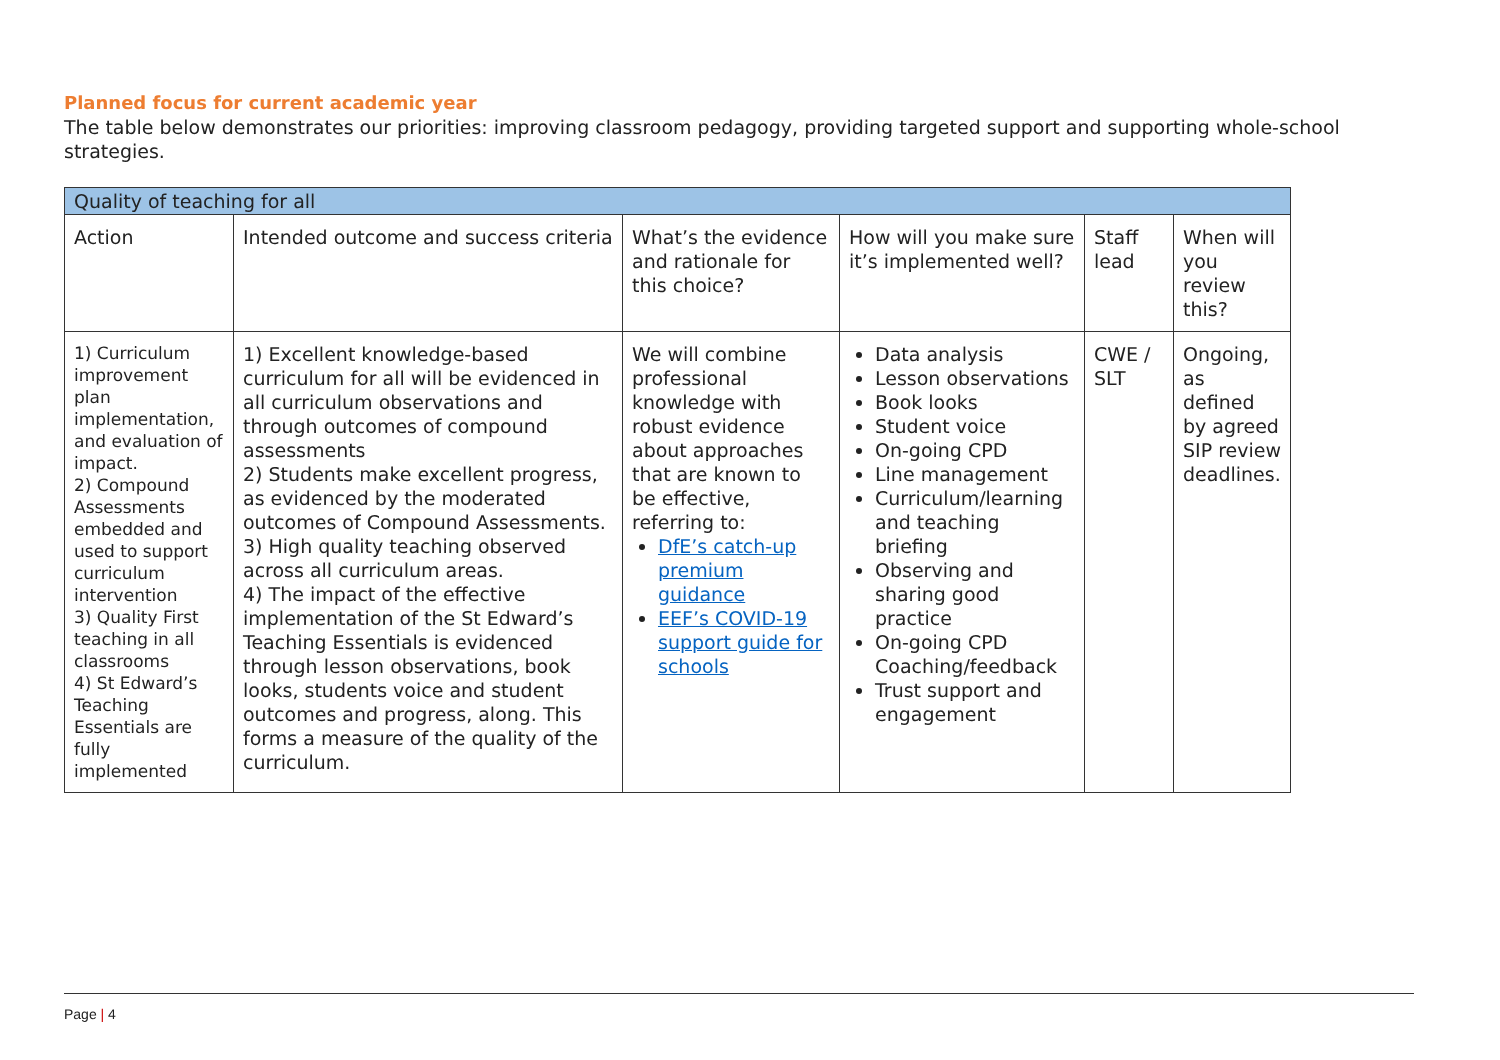Planned focus for current academic year
The table below demonstrates our priorities: improving classroom pedagogy, providing targeted support and supporting whole-school strategies.
| Quality of teaching for all | | | | | |
| Action | Intended outcome and success criteria | What’s the evidence and rationale for this choice? | How will you make sure it’s implemented well? | Staff lead | When will you review this? |
| 1) Curriculum improvement plan implementation, and evaluation of impact. 2) Compound Assessments embedded and used to support curriculum intervention 3) Quality First teaching in all classrooms 4) St Edward’s Teaching Essentials are fully implemented | 1) Excellent knowledge-based curriculum for all will be evidenced in all curriculum observations and through outcomes of compound assessments 2) Students make excellent progress, as evidenced by the moderated outcomes of Compound Assessments. 3) High quality teaching observed across all curriculum areas. 4) The impact of the effective implementation of the St Edward’s Teaching Essentials is evidenced through lesson observations, book looks, students voice and student outcomes and progress, along. This forms a measure of the quality of the curriculum. | We will combine professional knowledge with robust evidence about approaches that are known to be effective, referring to: DfE’s catch-up premium guidance EEF’s COVID-19 support guide for schools | Data analysis Lesson observations Book looks Student voice On-going CPD Line management Curriculum/learning and teaching briefing Observing and sharing good practice On-going CPD Coaching/feedback Trust support and engagement | CWE / SLT | Ongoing, as defined by agreed SIP review deadlines. |
Page | 4